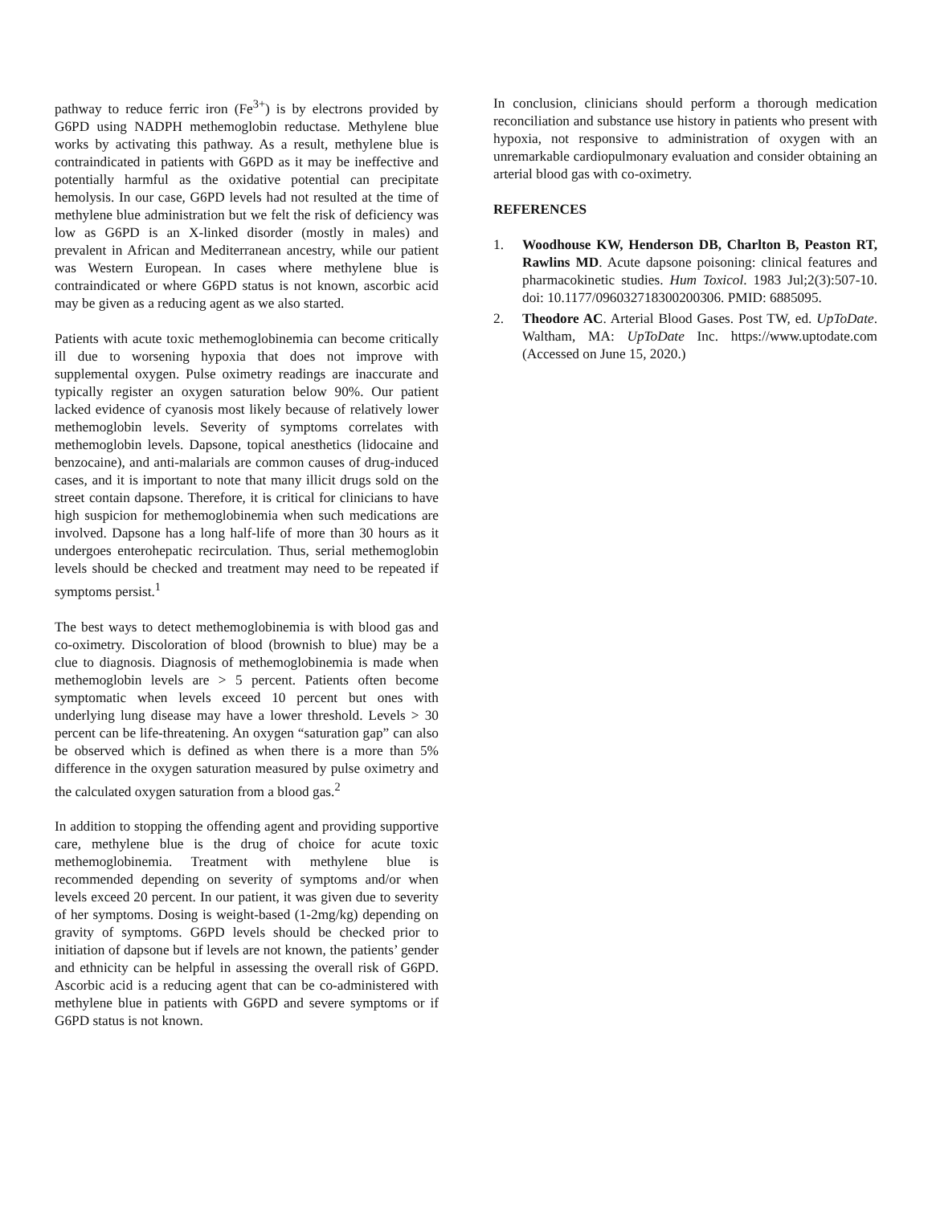pathway to reduce ferric iron (Fe<sup>3+</sup>) is by electrons provided by G6PD using NADPH methemoglobin reductase. Methylene blue works by activating this pathway. As a result, methylene blue is contraindicated in patients with G6PD as it may be ineffective and potentially harmful as the oxidative potential can precipitate hemolysis. In our case, G6PD levels had not resulted at the time of methylene blue administration but we felt the risk of deficiency was low as G6PD is an X-linked disorder (mostly in males) and prevalent in African and Mediterranean ancestry, while our patient was Western European. In cases where methylene blue is contraindicated or where G6PD status is not known, ascorbic acid may be given as a reducing agent as we also started.
Patients with acute toxic methemoglobinemia can become critically ill due to worsening hypoxia that does not improve with supplemental oxygen. Pulse oximetry readings are inaccurate and typically register an oxygen saturation below 90%. Our patient lacked evidence of cyanosis most likely because of relatively lower methemoglobin levels. Severity of symptoms correlates with methemoglobin levels. Dapsone, topical anesthetics (lidocaine and benzocaine), and anti-malarials are common causes of drug-induced cases, and it is important to note that many illicit drugs sold on the street contain dapsone. Therefore, it is critical for clinicians to have high suspicion for methemoglobinemia when such medications are involved. Dapsone has a long half-life of more than 30 hours as it undergoes enterohepatic recirculation. Thus, serial methemoglobin levels should be checked and treatment may need to be repeated if symptoms persist.<sup>1</sup>
The best ways to detect methemoglobinemia is with blood gas and co-oximetry. Discoloration of blood (brownish to blue) may be a clue to diagnosis. Diagnosis of methemoglobinemia is made when methemoglobin levels are > 5 percent. Patients often become symptomatic when levels exceed 10 percent but ones with underlying lung disease may have a lower threshold. Levels > 30 percent can be life-threatening. An oxygen “saturation gap” can also be observed which is defined as when there is a more than 5% difference in the oxygen saturation measured by pulse oximetry and the calculated oxygen saturation from a blood gas.<sup>2</sup>
In addition to stopping the offending agent and providing supportive care, methylene blue is the drug of choice for acute toxic methemoglobinemia. Treatment with methylene blue is recommended depending on severity of symptoms and/or when levels exceed 20 percent. In our patient, it was given due to severity of her symptoms. Dosing is weight-based (1-2mg/kg) depending on gravity of symptoms. G6PD levels should be checked prior to initiation of dapsone but if levels are not known, the patients’ gender and ethnicity can be helpful in assessing the overall risk of G6PD. Ascorbic acid is a reducing agent that can be co-administered with methylene blue in patients with G6PD and severe symptoms or if G6PD status is not known.
In conclusion, clinicians should perform a thorough medication reconciliation and substance use history in patients who present with hypoxia, not responsive to administration of oxygen with an unremarkable cardiopulmonary evaluation and consider obtaining an arterial blood gas with co-oximetry.
REFERENCES
1. Woodhouse KW, Henderson DB, Charlton B, Peaston RT, Rawlins MD. Acute dapsone poisoning: clinical features and pharmacokinetic studies. Hum Toxicol. 1983 Jul;2(3):507-10. doi: 10.1177/096032718300200306. PMID: 6885095.
2. Theodore AC. Arterial Blood Gases. Post TW, ed. UpToDate. Waltham, MA: UpToDate Inc. https://www.uptodate.com (Accessed on June 15, 2020.)